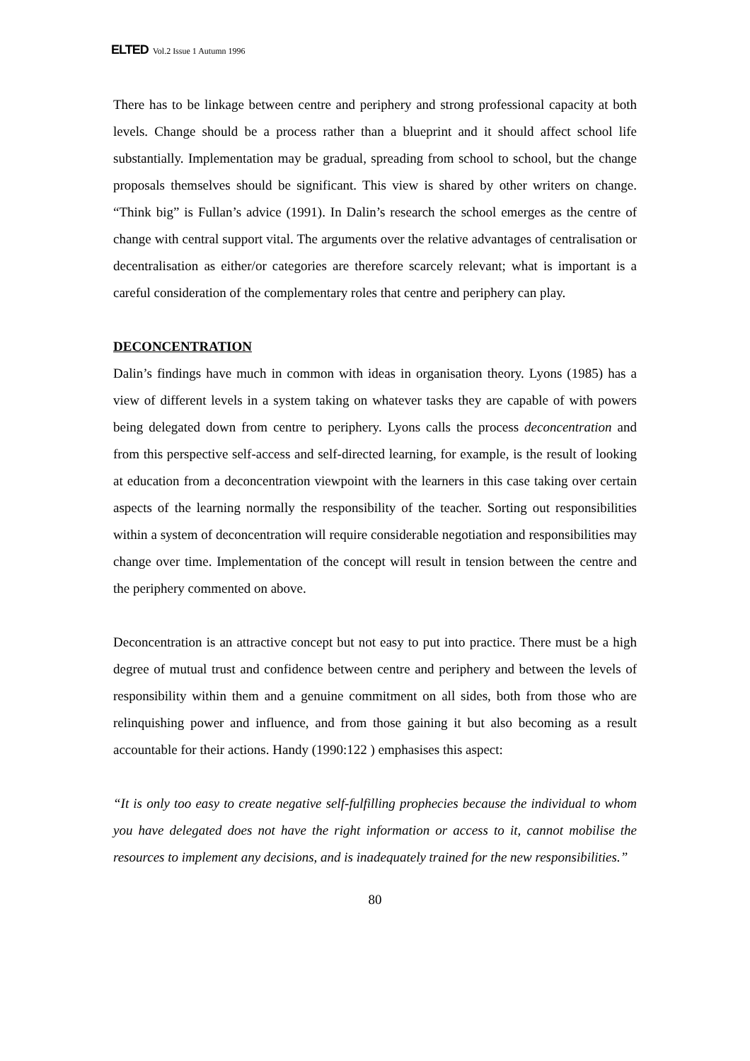ELTED Vol.2 Issue 1 Autumn 1996
There has to be linkage between centre and periphery and strong professional capacity at both levels. Change should be a process rather than a blueprint and it should affect school life substantially. Implementation may be gradual, spreading from school to school, but the change proposals themselves should be significant. This view is shared by other writers on change. “Think big” is Fullan’s advice (1991). In Dalin’s research the school emerges as the centre of change with central support vital. The arguments over the relative advantages of centralisation or decentralisation as either/or categories are therefore scarcely relevant; what is important is a careful consideration of the complementary roles that centre and periphery can play.
DECONCENTRATION
Dalin’s findings have much in common with ideas in organisation theory. Lyons (1985) has a view of different levels in a system taking on whatever tasks they are capable of with powers being delegated down from centre to periphery. Lyons calls the process deconcentration and from this perspective self-access and self-directed learning, for example, is the result of looking at education from a deconcentration viewpoint with the learners in this case taking over certain aspects of the learning normally the responsibility of the teacher. Sorting out responsibilities within a system of deconcentration will require considerable negotiation and responsibilities may change over time. Implementation of the concept will result in tension between the centre and the periphery commented on above.
Deconcentration is an attractive concept but not easy to put into practice. There must be a high degree of mutual trust and confidence between centre and periphery and between the levels of responsibility within them and a genuine commitment on all sides, both from those who are relinquishing power and influence, and from those gaining it but also becoming as a result accountable for their actions. Handy (1990:122 ) emphasises this aspect:
“It is only too easy to create negative self-fulfilling prophecies because the individual to whom you have delegated does not have the right information or access to it, cannot mobilise the resources to implement any decisions, and is inadequately trained for the new responsibilities.”
80